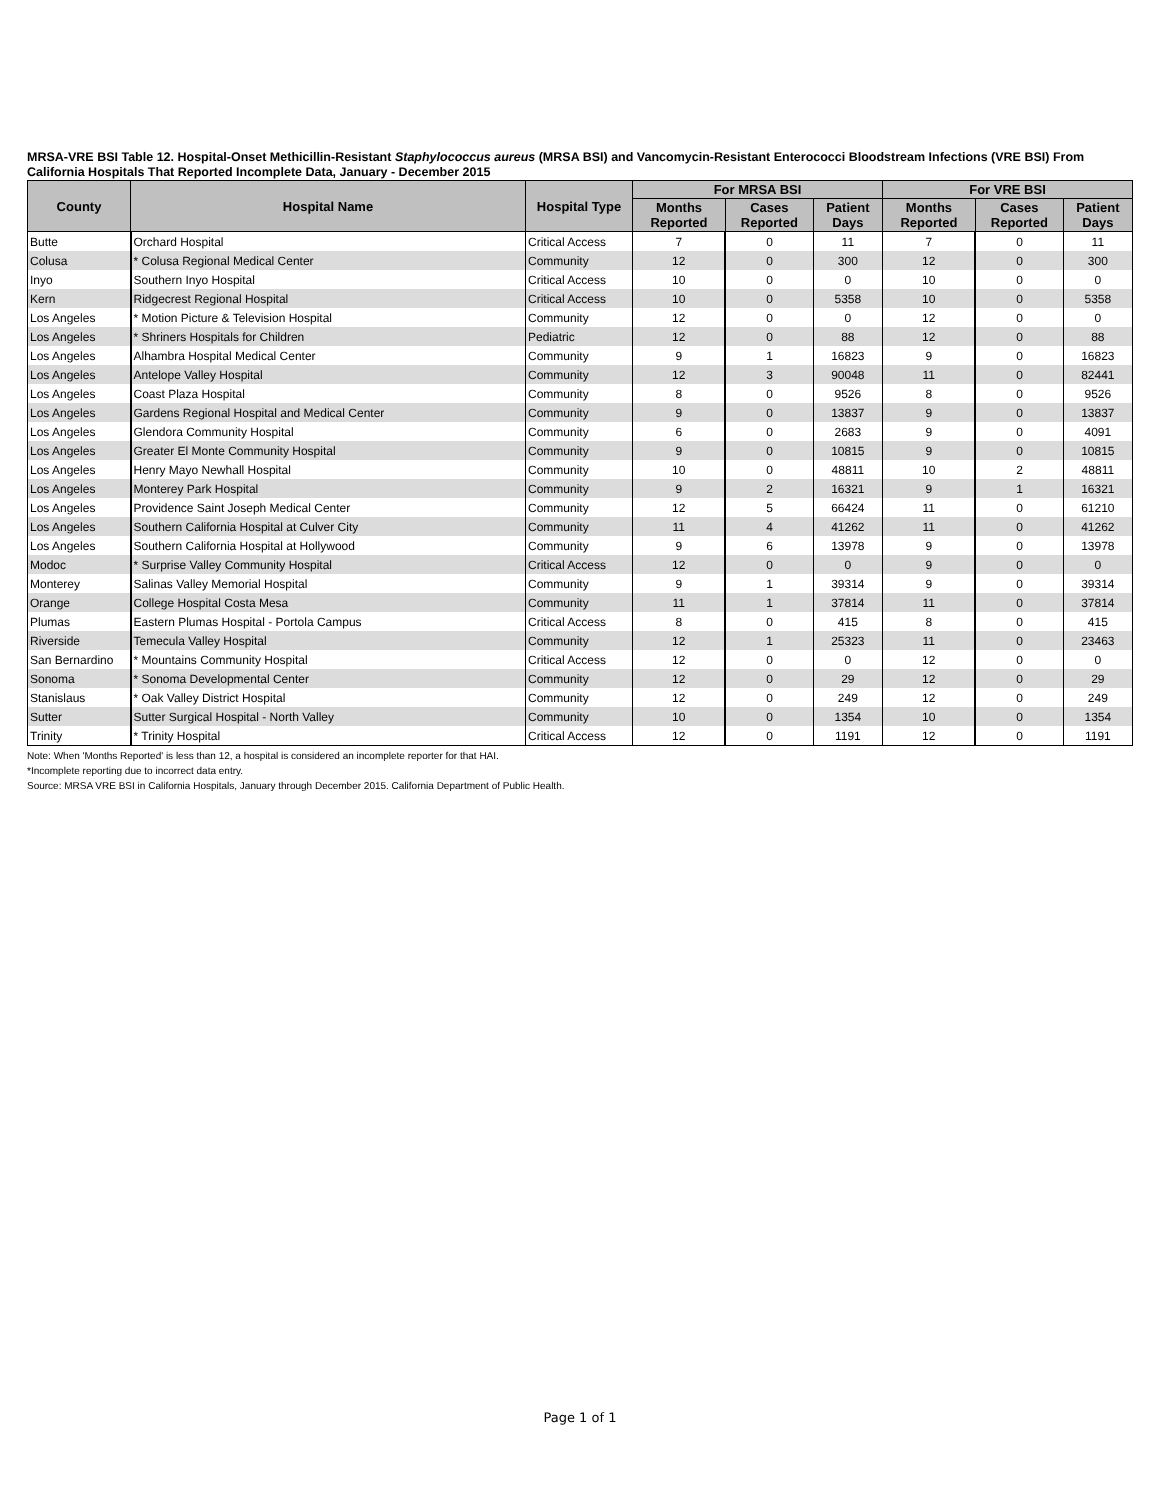MRSA-VRE BSI Table 12. Hospital-Onset Methicillin-Resistant Staphylococcus aureus (MRSA BSI) and Vancomycin-Resistant Enterococci Bloodstream Infections (VRE BSI) From California Hospitals That Reported Incomplete Data, January - December 2015
| County | Hospital Name | Hospital Type | For MRSA BSI | | | For VRE BSI | | |
| --- | --- | --- | --- | --- | --- | --- | --- | --- |
| | | | Months Reported | Cases Reported | Patient Days | Months Reported | Cases Reported | Patient Days |
| Butte | Orchard Hospital | Critical Access | 7 | 0 | 11 | 7 | 0 | 11 |
| Colusa | * Colusa Regional Medical Center | Community | 12 | 0 | 300 | 12 | 0 | 300 |
| Inyo | Southern Inyo Hospital | Critical Access | 10 | 0 | 0 | 10 | 0 | 0 |
| Kern | Ridgecrest Regional Hospital | Critical Access | 10 | 0 | 5358 | 10 | 0 | 5358 |
| Los Angeles | * Motion Picture & Television Hospital | Community | 12 | 0 | 0 | 12 | 0 | 0 |
| Los Angeles | * Shriners Hospitals for Children | Pediatric | 12 | 0 | 88 | 12 | 0 | 88 |
| Los Angeles | Alhambra Hospital Medical Center | Community | 9 | 1 | 16823 | 9 | 0 | 16823 |
| Los Angeles | Antelope Valley Hospital | Community | 12 | 3 | 90048 | 11 | 0 | 82441 |
| Los Angeles | Coast Plaza Hospital | Community | 8 | 0 | 9526 | 8 | 0 | 9526 |
| Los Angeles | Gardens Regional Hospital and Medical Center | Community | 9 | 0 | 13837 | 9 | 0 | 13837 |
| Los Angeles | Glendora Community Hospital | Community | 6 | 0 | 2683 | 9 | 0 | 4091 |
| Los Angeles | Greater El Monte Community Hospital | Community | 9 | 0 | 10815 | 9 | 0 | 10815 |
| Los Angeles | Henry Mayo Newhall Hospital | Community | 10 | 0 | 48811 | 10 | 2 | 48811 |
| Los Angeles | Monterey Park Hospital | Community | 9 | 2 | 16321 | 9 | 1 | 16321 |
| Los Angeles | Providence Saint Joseph Medical Center | Community | 12 | 5 | 66424 | 11 | 0 | 61210 |
| Los Angeles | Southern California Hospital at Culver City | Community | 11 | 4 | 41262 | 11 | 0 | 41262 |
| Los Angeles | Southern California Hospital at Hollywood | Community | 9 | 6 | 13978 | 9 | 0 | 13978 |
| Modoc | * Surprise Valley Community Hospital | Critical Access | 12 | 0 | 0 | 9 | 0 | 0 |
| Monterey | Salinas Valley Memorial Hospital | Community | 9 | 1 | 39314 | 9 | 0 | 39314 |
| Orange | College Hospital Costa Mesa | Community | 11 | 1 | 37814 | 11 | 0 | 37814 |
| Plumas | Eastern Plumas Hospital - Portola Campus | Critical Access | 8 | 0 | 415 | 8 | 0 | 415 |
| Riverside | Temecula Valley Hospital | Community | 12 | 1 | 25323 | 11 | 0 | 23463 |
| San Bernardino | * Mountains Community Hospital | Critical Access | 12 | 0 | 0 | 12 | 0 | 0 |
| Sonoma | * Sonoma Developmental Center | Community | 12 | 0 | 29 | 12 | 0 | 29 |
| Stanislaus | * Oak Valley District Hospital | Community | 12 | 0 | 249 | 12 | 0 | 249 |
| Sutter | Sutter Surgical Hospital - North Valley | Community | 10 | 0 | 1354 | 10 | 0 | 1354 |
| Trinity | * Trinity Hospital | Critical Access | 12 | 0 | 1191 | 12 | 0 | 1191 |
Note: When 'Months Reported' is less than 12, a hospital is considered an incomplete reporter for that HAI.
*Incomplete reporting due to incorrect data entry.
Source: MRSA VRE BSI in California Hospitals, January through December 2015. California Department of Public Health.
Page 1 of 1